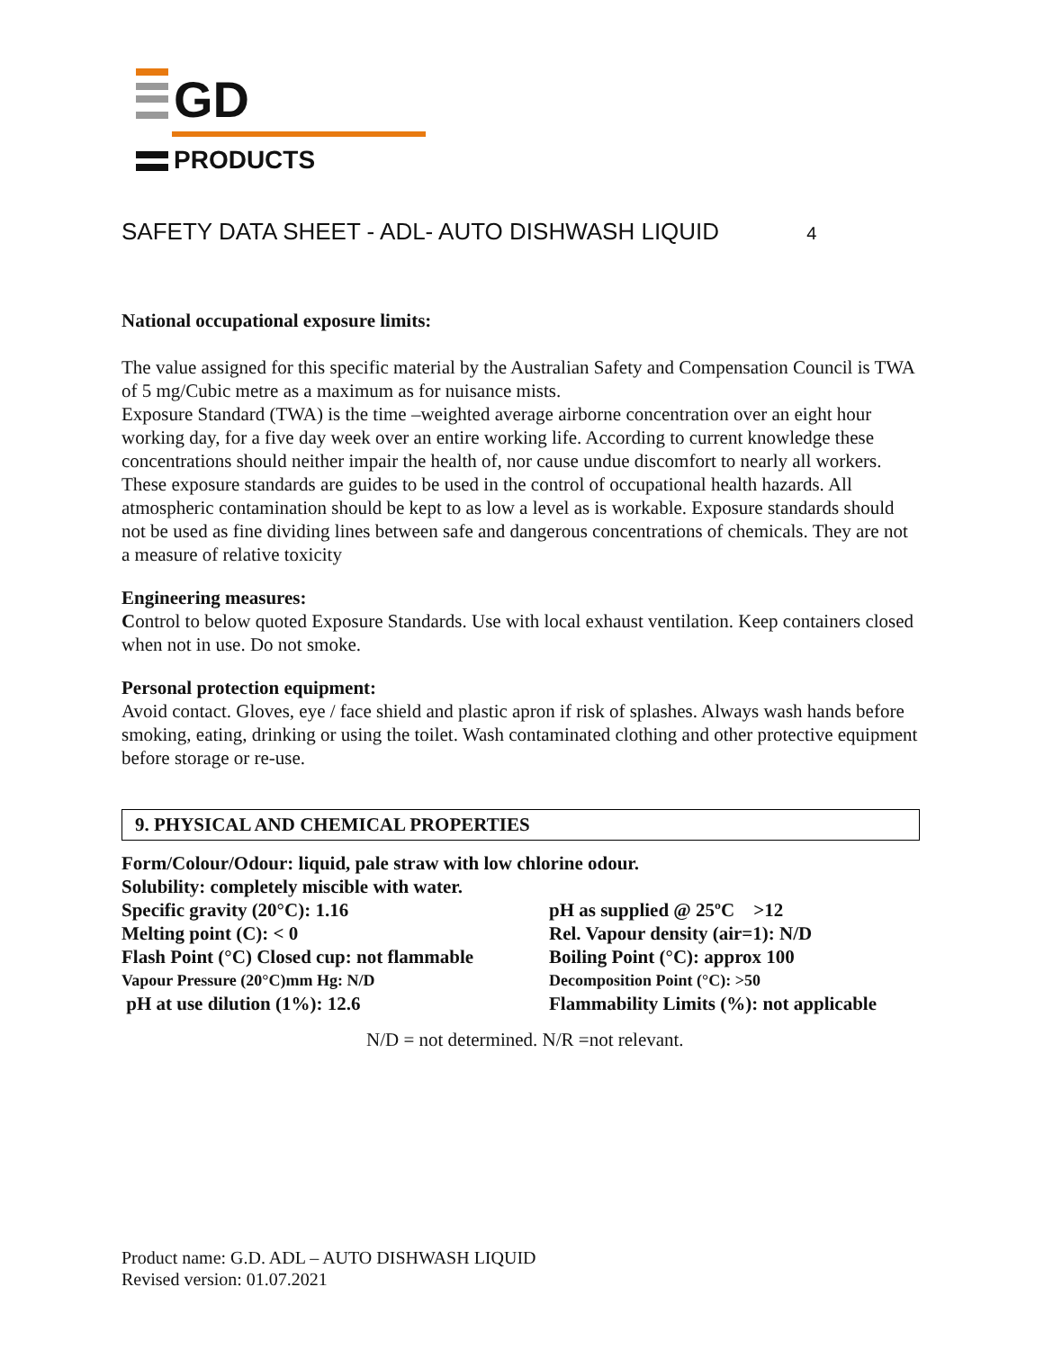GD
PRODUCTS
SAFETY DATA SHEET - ADL- AUTO DISHWASH LIQUID 4
National occupational exposure limits:
The value assigned for this specific material by the Australian Safety and Compensation Council is TWA of 5 mg/Cubic metre as a maximum as for nuisance mists.
Exposure Standard (TWA) is the time –weighted average airborne concentration over an eight hour working day, for a five day week over an entire working life. According to current knowledge these concentrations should neither impair the health of, nor cause undue discomfort to nearly all workers.
These exposure standards are guides to be used in the control of occupational health hazards. All atmospheric contamination should be kept to as low a level as is workable. Exposure standards should not be used as fine dividing lines between safe and dangerous concentrations of chemicals. They are not a measure of relative toxicity
Engineering measures:
Control to below quoted Exposure Standards. Use with local exhaust ventilation. Keep containers closed when not in use. Do not smoke.
Personal protection equipment:
Avoid contact. Gloves, eye / face shield and plastic apron if risk of splashes. Always wash hands before smoking, eating, drinking or using the toilet. Wash contaminated clothing and other protective equipment before storage or re-use.
9. PHYSICAL AND CHEMICAL PROPERTIES
Form/Colour/Odour: liquid, pale straw with low chlorine odour.
Solubility: completely miscible with water.
Specific gravity (20°C): 1.16
pH as supplied @ 25ºC >12
Melting point (C): < 0
Rel. Vapour density (air=1): N/D
Flash Point (°C) Closed cup: not flammable
Boiling Point (°C): approx 100
Vapour Pressure (20°C)mm Hg: N/D
Decomposition Point (°C): >50
pH at use dilution (1%): 12.6
Flammability Limits (%): not applicable
N/D = not determined. N/R =not relevant.
Product name: G.D. ADL – AUTO DISHWASH LIQUID
Revised version: 01.07.2021